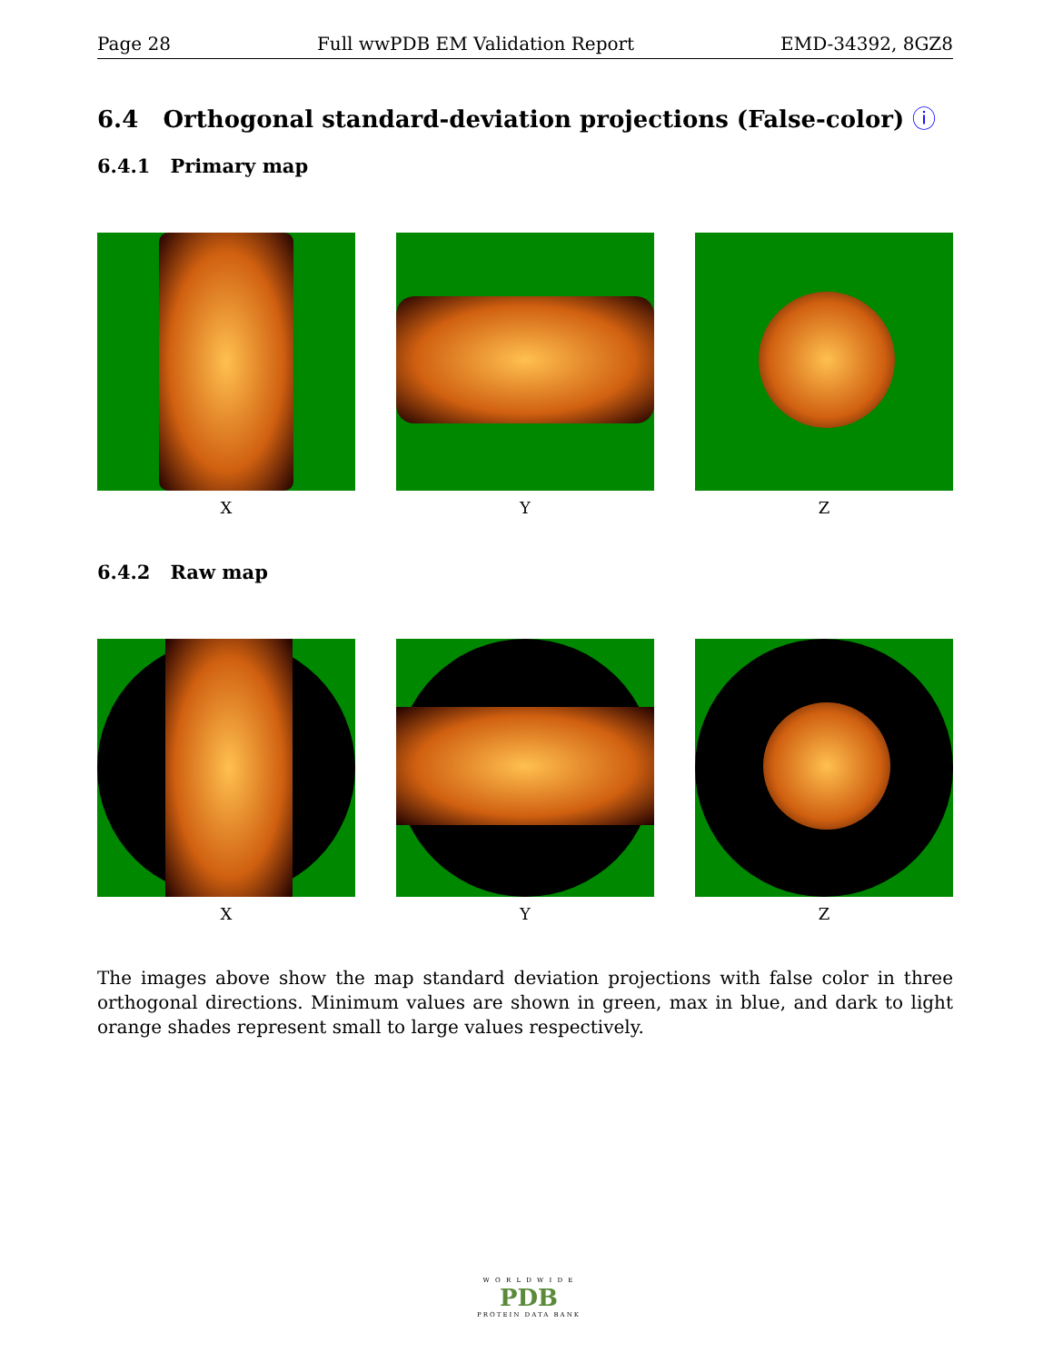Page 28 Full wwPDB EM Validation Report EMD-34392, 8GZ8
6.4 Orthogonal standard-deviation projections (False-color) ⓘ
6.4.1 Primary map
X Y Z
6.4.2 Raw map
X Y Z
The images above show the map standard deviation projections with false color in three orthogonal directions. Minimum values are shown in green, max in blue, and dark to light orange shades represent small to large values respectively.
W O R L D W I D E
PDB
PROTEIN DATA BANK